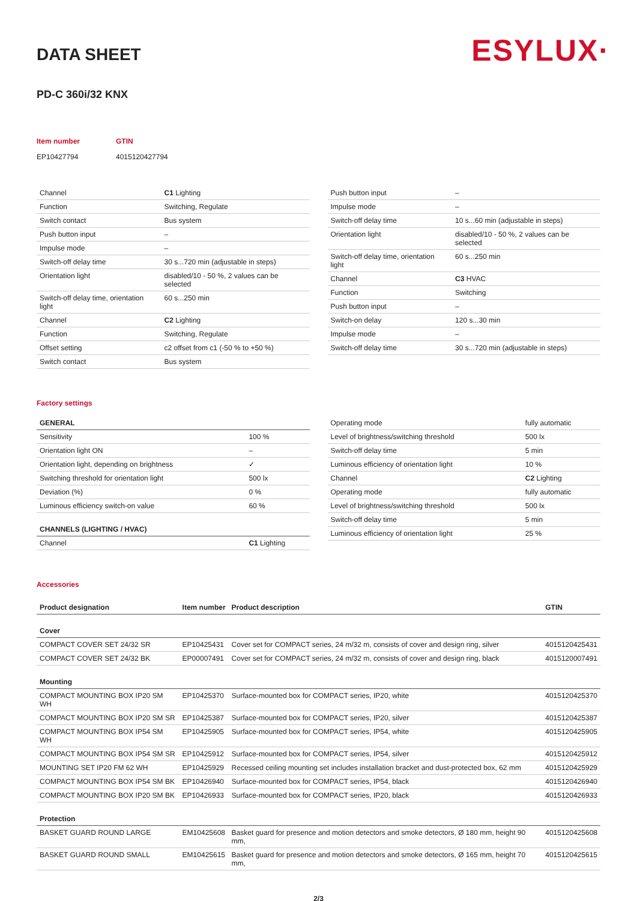DATA SHEET
ESYLUX·
PD-C 360i/32 KNX
Item number
EP10427794
GTIN
4015120427794
| Channel | C1 Lighting |
| Function | Switching, Regulate |
| Switch contact | Bus system |
| Push button input | – |
| Impulse mode | – |
| Switch-off delay time | 30 s...720 min (adjustable in steps) |
| Orientation light | disabled/10 - 50 %, 2 values can be selected |
| Switch-off delay time, orientation light | 60 s...250 min |
| Channel | C2 Lighting |
| Function | Switching, Regulate |
| Offset setting | c2 offset from c1 (-50 % to +50 %) |
| Switch contact | Bus system |
| Push button input | – |
| Impulse mode | – |
| Switch-off delay time | 10 s...60 min (adjustable in steps) |
| Orientation light | disabled/10 - 50 %, 2 values can be selected |
| Switch-off delay time, orientation light | 60 s...250 min |
| Channel | C3 HVAC |
| Function | Switching |
| Push button input | – |
| Switch-on delay | 120 s...30 min |
| Impulse mode | – |
| Switch-off delay time | 30 s...720 min (adjustable in steps) |
Factory settings
| GENERAL | |
| --- | --- |
| Sensitivity | 100 % |
| Orientation light ON | – |
| Orientation light, depending on brightness | ✓ |
| Switching threshold for orientation light | 500 lx |
| Deviation (%) | 0 % |
| Luminous efficiency switch-on value | 60 % |
| CHANNELS (LIGHTING / HVAC) | |
| Channel | C1 Lighting |
| Operating mode | fully automatic |
| Level of brightness/switching threshold | 500 lx |
| Switch-off delay time | 5 min |
| Luminous efficiency of orientation light | 10 % |
| Channel | C2 Lighting |
| Operating mode | fully automatic |
| Level of brightness/switching threshold | 500 lx |
| Switch-off delay time | 5 min |
| Luminous efficiency of orientation light | 25 % |
Accessories
| Product designation | Item number | Product description | GTIN |
| --- | --- | --- | --- |
| Cover | | | |
| COMPACT COVER SET 24/32 SR | EP10425431 | Cover set for COMPACT series, 24 m/32 m, consists of cover and design ring, silver | 4015120425431 |
| COMPACT COVER SET 24/32 BK | EP00007491 | Cover set for COMPACT series, 24 m/32 m, consists of cover and design ring, black | 4015120007491 |
| Mounting | | | |
| COMPACT MOUNTING BOX IP20 SM WH | EP10425370 | Surface-mounted box for COMPACT series, IP20, white | 4015120425370 |
| COMPACT MOUNTING BOX IP20 SM SR | EP10425387 | Surface-mounted box for COMPACT series, IP20, silver | 4015120425387 |
| COMPACT MOUNTING BOX IP54 SM WH | EP10425905 | Surface-mounted box for COMPACT series, IP54, white | 4015120425905 |
| COMPACT MOUNTING BOX IP54 SM SR | EP10425912 | Surface-mounted box for COMPACT series, IP54, silver | 4015120425912 |
| MOUNTING SET IP20 FM 62 WH | EP10425929 | Recessed ceiling mounting set includes installation bracket and dust-protected box, 62 mm | 4015120425929 |
| COMPACT MOUNTING BOX IP54 SM BK | EP10426940 | Surface-mounted box for COMPACT series, IP54, black | 4015120426940 |
| COMPACT MOUNTING BOX IP20 SM BK | EP10426933 | Surface-mounted box for COMPACT series, IP20, black | 4015120426933 |
| Protection | | | |
| BASKET GUARD ROUND LARGE | EM10425608 | Basket guard for presence and motion detectors and smoke detectors, Ø 180 mm, height 90 mm, | 4015120425608 |
| BASKET GUARD ROUND SMALL | EM10425615 | Basket guard for presence and motion detectors and smoke detectors, Ø 165 mm, height 70 mm, | 4015120425615 |
2/3